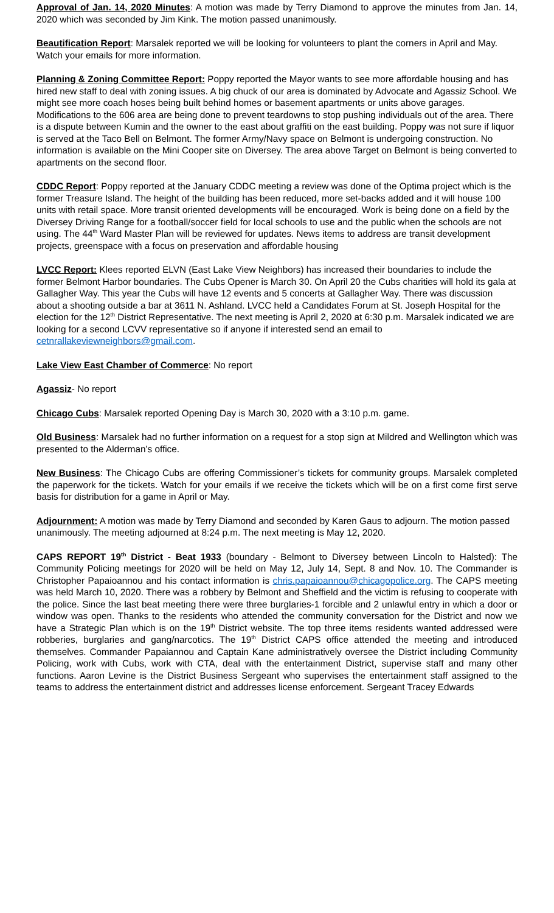Approval of Jan. 14, 2020 Minutes: A motion was made by Terry Diamond to approve the minutes from Jan. 14, 2020 which was seconded by Jim Kink. The motion passed unanimously.
Beautification Report: Marsalek reported we will be looking for volunteers to plant the corners in April and May. Watch your emails for more information.
Planning & Zoning Committee Report: Poppy reported the Mayor wants to see more affordable housing and has hired new staff to deal with zoning issues. A big chuck of our area is dominated by Advocate and Agassiz School. We might see more coach hoses being built behind homes or basement apartments or units above garages. Modifications to the 606 area are being done to prevent teardowns to stop pushing individuals out of the area. There is a dispute between Kumin and the owner to the east about graffiti on the east building. Poppy was not sure if liquor is served at the Taco Bell on Belmont. The former Army/Navy space on Belmont is undergoing construction. No information is available on the Mini Cooper site on Diversey. The area above Target on Belmont is being converted to apartments on the second floor.
CDDC Report: Poppy reported at the January CDDC meeting a review was done of the Optima project which is the former Treasure Island. The height of the building has been reduced, more set-backs added and it will house 100 units with retail space. More transit oriented developments will be encouraged. Work is being done on a field by the Diversey Driving Range for a football/soccer field for local schools to use and the public when the schools are not using. The 44<sup>th</sup> Ward Master Plan will be reviewed for updates. News items to address are transit development projects, greenspace with a focus on preservation and affordable housing
LVCC Report: Klees reported ELVN (East Lake View Neighbors) has increased their boundaries to include the former Belmont Harbor boundaries. The Cubs Opener is March 30. On April 20 the Cubs charities will hold its gala at Gallagher Way. This year the Cubs will have 12 events and 5 concerts at Gallagher Way. There was discussion about a shooting outside a bar at 3611 N. Ashland. LVCC held a Candidates Forum at St. Joseph Hospital for the election for the 12<sup>th</sup> District Representative. The next meeting is April 2, 2020 at 6:30 p.m. Marsalek indicated we are looking for a second LCVV representative so if anyone if interested send an email to cetnrallakeviewneighbors@gmail.com.
Lake View East Chamber of Commerce: No report
Agassiz- No report
Chicago Cubs: Marsalek reported Opening Day is March 30, 2020 with a 3:10 p.m. game.
Old Business: Marsalek had no further information on a request for a stop sign at Mildred and Wellington which was presented to the Alderman’s office.
New Business: The Chicago Cubs are offering Commissioner’s tickets for community groups. Marsalek completed the paperwork for the tickets. Watch for your emails if we receive the tickets which will be on a first come first serve basis for distribution for a game in April or May.
Adjournment: A motion was made by Terry Diamond and seconded by Karen Gaus to adjourn. The motion passed unanimously. The meeting adjourned at 8:24 p.m. The next meeting is May 12, 2020.
CAPS REPORT 19<sup>th</sup> District - Beat 1933 (boundary - Belmont to Diversey between Lincoln to Halsted): The Community Policing meetings for 2020 will be held on May 12, July 14, Sept. 8 and Nov. 10. The Commander is Christopher Papaioannou and his contact information is chris.papaioannou@chicagopolice.org. The CAPS meeting was held March 10, 2020. There was a robbery by Belmont and Sheffield and the victim is refusing to cooperate with the police. Since the last beat meeting there were three burglaries-1 forcible and 2 unlawful entry in which a door or window was open. Thanks to the residents who attended the community conversation for the District and now we have a Strategic Plan which is on the 19<sup>th</sup> District website. The top three items residents wanted addressed were robberies, burglaries and gang/narcotics. The 19<sup>th</sup> District CAPS office attended the meeting and introduced themselves. Commander Papaiannou and Captain Kane administratively oversee the District including Community Policing, work with Cubs, work with CTA, deal with the entertainment District, supervise staff and many other functions. Aaron Levine is the District Business Sergeant who supervises the entertainment staff assigned to the teams to address the entertainment district and addresses license enforcement. Sergeant Tracey Edwards